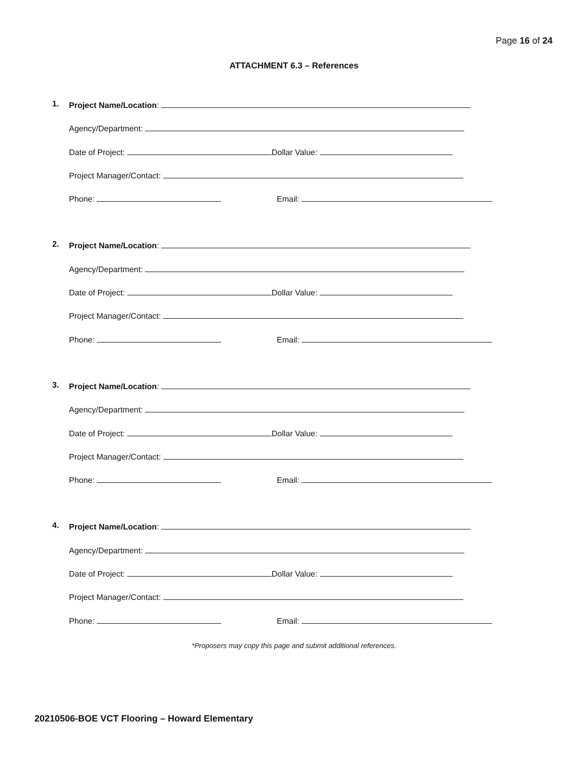Page 16 of 24
ATTACHMENT 6.3 – References
1. Project Name/Location:
Agency/Department:
Date of Project: Dollar Value:
Project Manager/Contact:
Phone: Email:
2. Project Name/Location:
Agency/Department:
Date of Project: Dollar Value:
Project Manager/Contact:
Phone: Email:
3. Project Name/Location:
Agency/Department:
Date of Project: Dollar Value:
Project Manager/Contact:
Phone: Email:
4. Project Name/Location:
Agency/Department:
Date of Project: Dollar Value:
Project Manager/Contact:
Phone: Email:
*Proposers may copy this page and submit additional references.
20210506-BOE VCT Flooring – Howard Elementary